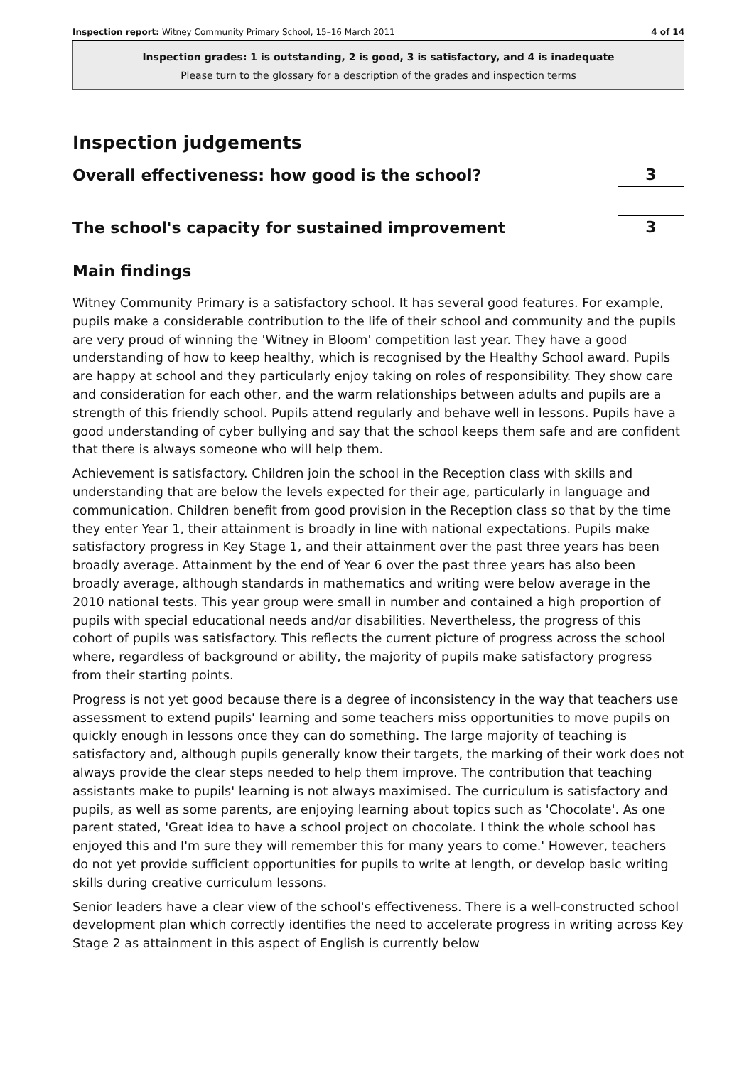Inspection report: Witney Community Primary School, 15–16 March 2011 4 of 14
Inspection grades: 1 is outstanding, 2 is good, 3 is satisfactory, and 4 is inadequate
Please turn to the glossary for a description of the grades and inspection terms
Inspection judgements
Overall effectiveness: how good is the school?
3
The school's capacity for sustained improvement
3
Main findings
Witney Community Primary is a satisfactory school. It has several good features. For example, pupils make a considerable contribution to the life of their school and community and the pupils are very proud of winning the 'Witney in Bloom' competition last year. They have a good understanding of how to keep healthy, which is recognised by the Healthy School award. Pupils are happy at school and they particularly enjoy taking on roles of responsibility. They show care and consideration for each other, and the warm relationships between adults and pupils are a strength of this friendly school. Pupils attend regularly and behave well in lessons. Pupils have a good understanding of cyber bullying and say that the school keeps them safe and are confident that there is always someone who will help them.
Achievement is satisfactory. Children join the school in the Reception class with skills and understanding that are below the levels expected for their age, particularly in language and communication. Children benefit from good provision in the Reception class so that by the time they enter Year 1, their attainment is broadly in line with national expectations. Pupils make satisfactory progress in Key Stage 1, and their attainment over the past three years has been broadly average. Attainment by the end of Year 6 over the past three years has also been broadly average, although standards in mathematics and writing were below average in the 2010 national tests. This year group were small in number and contained a high proportion of pupils with special educational needs and/or disabilities. Nevertheless, the progress of this cohort of pupils was satisfactory. This reflects the current picture of progress across the school where, regardless of background or ability, the majority of pupils make satisfactory progress from their starting points.
Progress is not yet good because there is a degree of inconsistency in the way that teachers use assessment to extend pupils' learning and some teachers miss opportunities to move pupils on quickly enough in lessons once they can do something. The large majority of teaching is satisfactory and, although pupils generally know their targets, the marking of their work does not always provide the clear steps needed to help them improve. The contribution that teaching assistants make to pupils' learning is not always maximised. The curriculum is satisfactory and pupils, as well as some parents, are enjoying learning about topics such as 'Chocolate'. As one parent stated, 'Great idea to have a school project on chocolate. I think the whole school has enjoyed this and I'm sure they will remember this for many years to come.' However, teachers do not yet provide sufficient opportunities for pupils to write at length, or develop basic writing skills during creative curriculum lessons.
Senior leaders have a clear view of the school's effectiveness. There is a well-constructed school development plan which correctly identifies the need to accelerate progress in writing across Key Stage 2 as attainment in this aspect of English is currently below